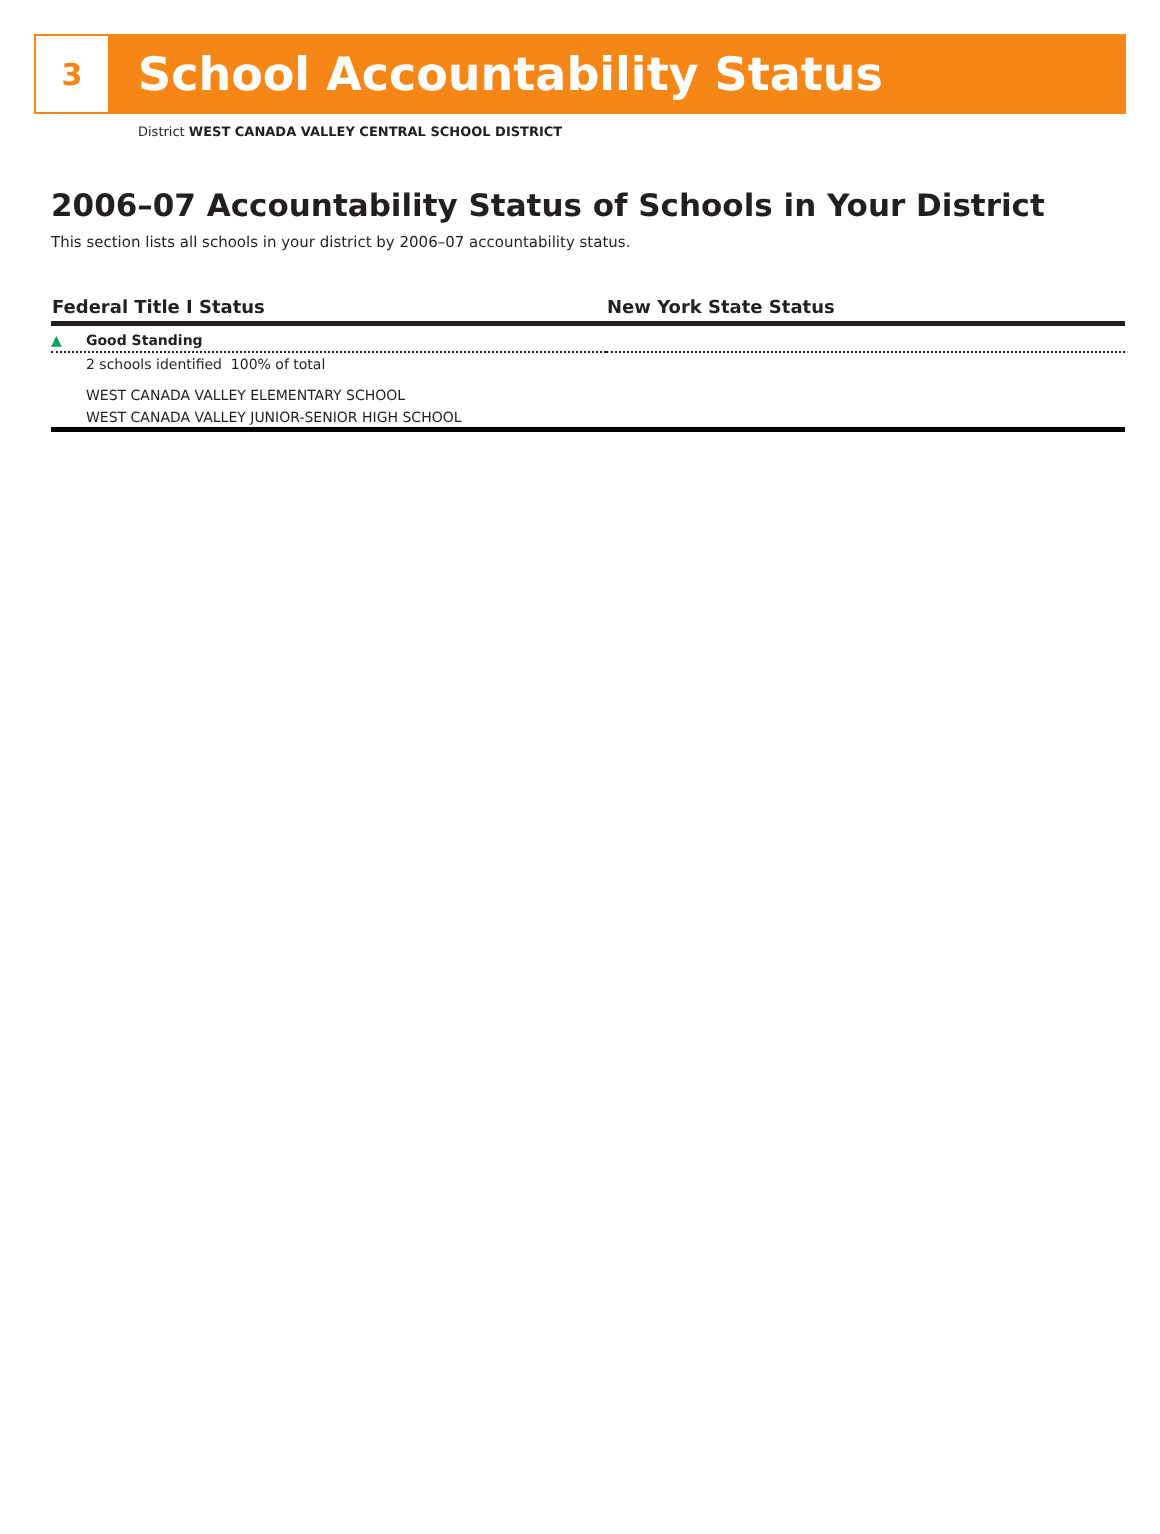3
School Accountability Status
District WEST CANADA VALLEY CENTRAL SCHOOL DISTRICT
2006–07 Accountability Status of Schools in Your District
This section lists all schools in your district by 2006–07 accountability status.
| Federal Title I Status | New York State Status |
| --- | --- |
| ▲ Good Standing | |
| 2 schools identified 100% of total | |
| WEST CANADA VALLEY ELEMENTARY SCHOOL | |
| WEST CANADA VALLEY JUNIOR-SENIOR HIGH SCHOOL | |